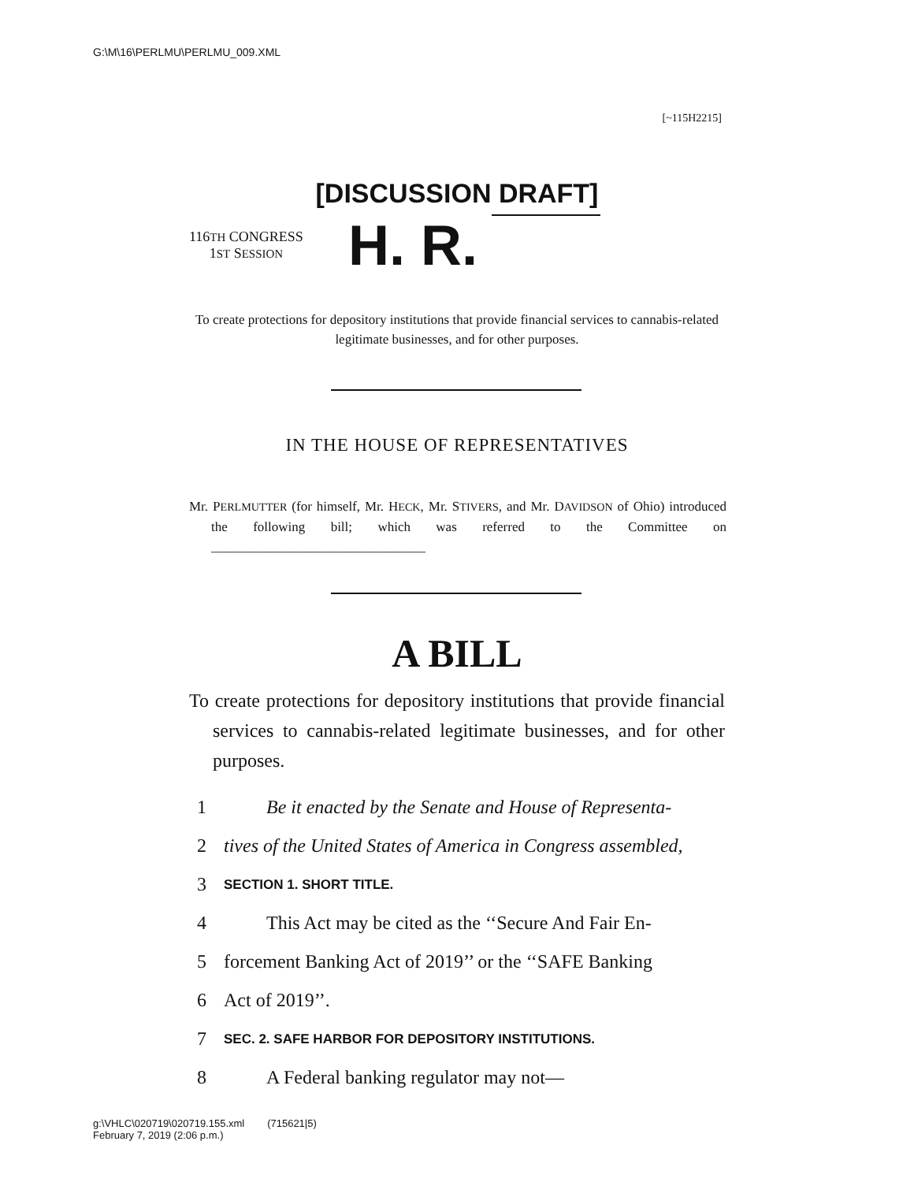G:\M\16\PERLMU\PERLMU_009.XML
[~115H2215]
[DISCUSSION DRAFT]
116TH CONGRESS
1ST SESSION
H. R.
To create protections for depository institutions that provide financial services to cannabis-related legitimate businesses, and for other purposes.
IN THE HOUSE OF REPRESENTATIVES
Mr. PERLMUTTER (for himself, Mr. HECK, Mr. STIVERS, and Mr. DAVIDSON of Ohio) introduced the following bill; which was referred to the Committee on ________________________________
A BILL
To create protections for depository institutions that provide financial services to cannabis-related legitimate businesses, and for other purposes.
1 Be it enacted by the Senate and House of Representa-
2 tives of the United States of America in Congress assembled,
3 SECTION 1. SHORT TITLE.
4 This Act may be cited as the ‘‘Secure And Fair En-
5 forcement Banking Act of 2019’’ or the ‘‘SAFE Banking
6 Act of 2019’’.
7 SEC. 2. SAFE HARBOR FOR DEPOSITORY INSTITUTIONS.
8 A Federal banking regulator may not—
g:\VHLC\020719\020719.155.xml (715621|5)
February 7, 2019 (2:06 p.m.)